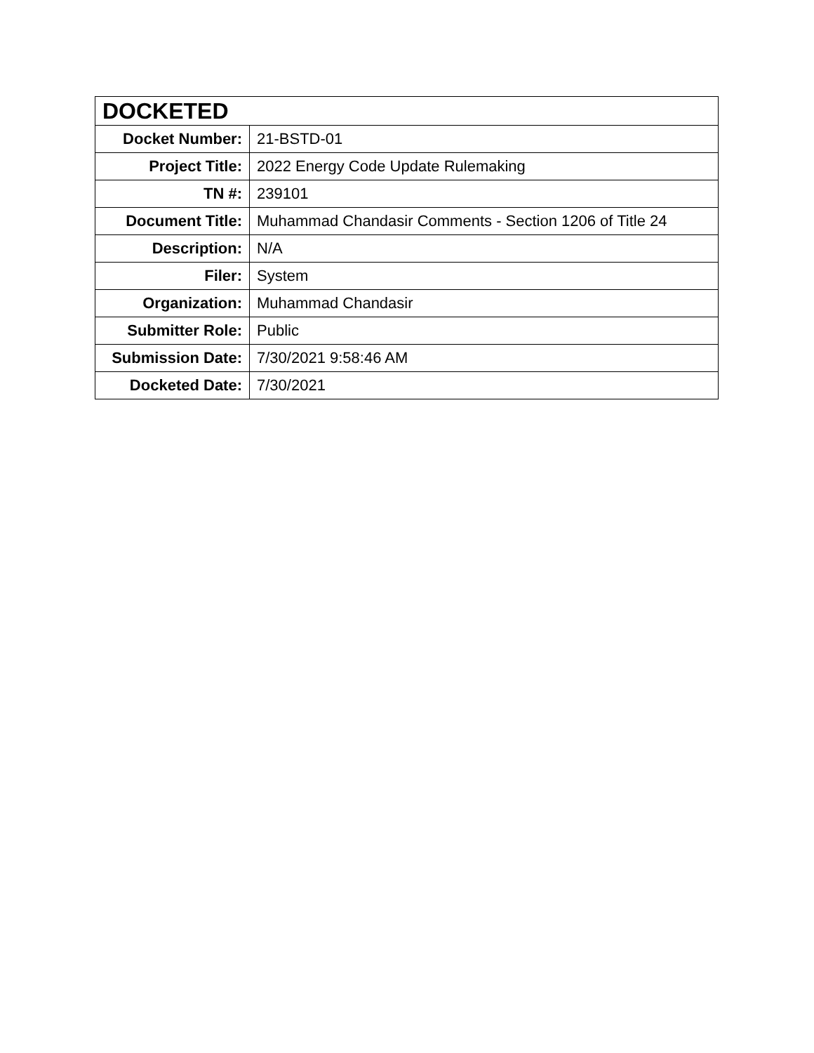| DOCKETED | |
| --- | --- |
| Docket Number: | 21-BSTD-01 |
| Project Title: | 2022 Energy Code Update Rulemaking |
| TN #: | 239101 |
| Document Title: | Muhammad Chandasir Comments - Section 1206 of Title 24 |
| Description: | N/A |
| Filer: | System |
| Organization: | Muhammad Chandasir |
| Submitter Role: | Public |
| Submission Date: | 7/30/2021 9:58:46 AM |
| Docketed Date: | 7/30/2021 |